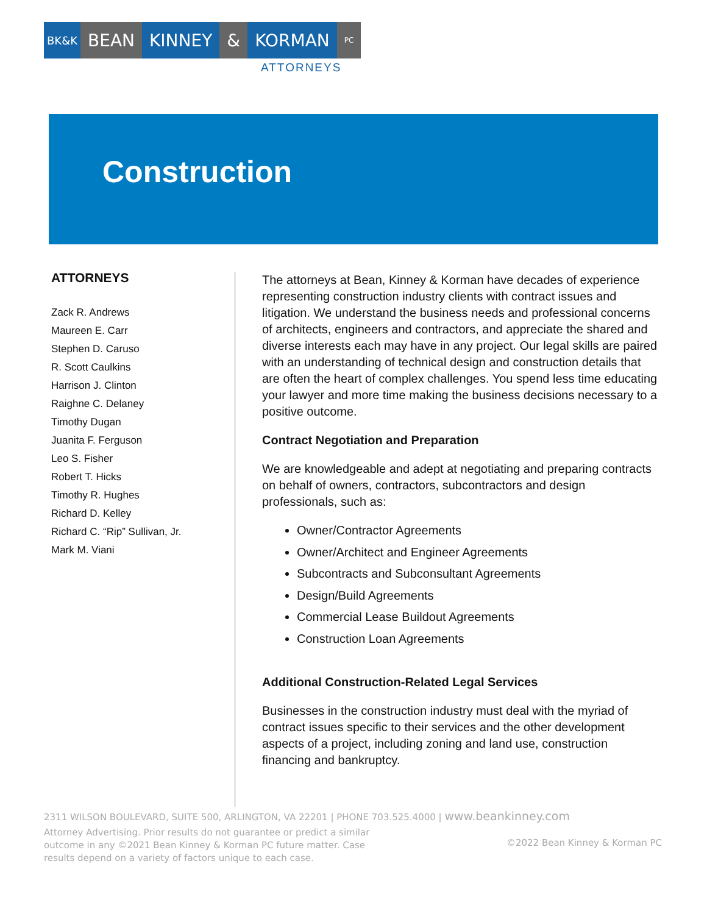BK&K
BEAN KINNEY & KORMAN
PC
ATTORNEYS
Construction
ATTORNEYS
Zack R. Andrews
Maureen E. Carr
Stephen D. Caruso
R. Scott Caulkins
Harrison J. Clinton
Raighne C. Delaney
Timothy Dugan
Juanita F. Ferguson
Leo S. Fisher
Robert T. Hicks
Timothy R. Hughes
Richard D. Kelley
Richard C. “Rip” Sullivan, Jr.
Mark M. Viani
The attorneys at Bean, Kinney & Korman have decades of experience representing construction industry clients with contract issues and litigation. We understand the business needs and professional concerns of architects, engineers and contractors, and appreciate the shared and diverse interests each may have in any project. Our legal skills are paired with an understanding of technical design and construction details that are often the heart of complex challenges. You spend less time educating your lawyer and more time making the business decisions necessary to a positive outcome.
Contract Negotiation and Preparation
We are knowledgeable and adept at negotiating and preparing contracts on behalf of owners, contractors, subcontractors and design professionals, such as:
Owner/Contractor Agreements
Owner/Architect and Engineer Agreements
Subcontracts and Subconsultant Agreements
Design/Build Agreements
Commercial Lease Buildout Agreements
Construction Loan Agreements
Additional Construction-Related Legal Services
Businesses in the construction industry must deal with the myriad of contract issues specific to their services and the other development aspects of a project, including zoning and land use, construction financing and bankruptcy.
2311 WILSON BOULEVARD, SUITE 500, ARLINGTON, VA 22201 | PHONE 703.525.4000 | www.beankinney.com
Attorney Advertising. Prior results do not guarantee or predict a similar outcome in any ©2021 Bean Kinney & Korman PC future matter. Case results depend on a variety of factors unique to each case.
©2022 Bean Kinney & Korman PC